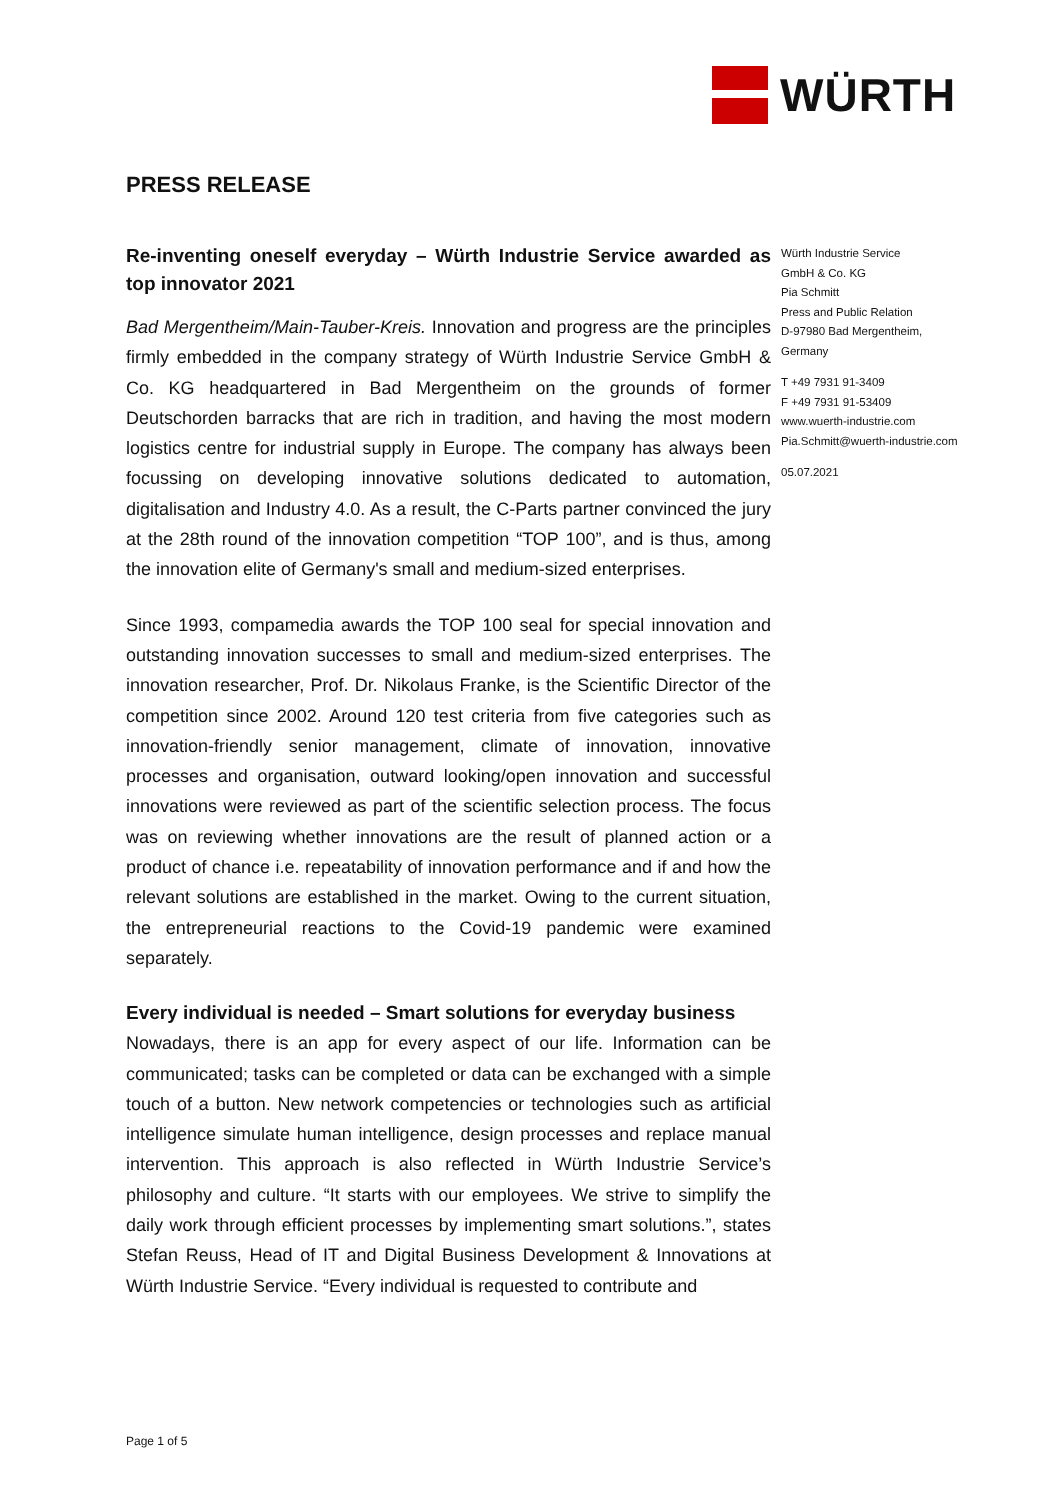WÜRTH
PRESS RELEASE
Re-inventing oneself everyday – Würth Industrie Service awarded as top innovator 2021
Bad Mergentheim/Main-Tauber-Kreis. Innovation and progress are the principles firmly embedded in the company strategy of Würth Industrie Service GmbH & Co. KG headquartered in Bad Mergentheim on the grounds of former Deutschorden barracks that are rich in tradition, and having the most modern logistics centre for industrial supply in Europe. The company has always been focussing on developing innovative solutions dedicated to automation, digitalisation and Industry 4.0. As a result, the C-Parts partner convinced the jury at the 28th round of the innovation competition “TOP 100”, and is thus, among the innovation elite of Germany's small and medium-sized enterprises.
Since 1993, compamedia awards the TOP 100 seal for special innovation and outstanding innovation successes to small and medium-sized enterprises. The innovation researcher, Prof. Dr. Nikolaus Franke, is the Scientific Director of the competition since 2002. Around 120 test criteria from five categories such as innovation-friendly senior management, climate of innovation, innovative processes and organisation, outward looking/open innovation and successful innovations were reviewed as part of the scientific selection process. The focus was on reviewing whether innovations are the result of planned action or a product of chance i.e. repeatability of innovation performance and if and how the relevant solutions are established in the market. Owing to the current situation, the entrepreneurial reactions to the Covid-19 pandemic were examined separately.
Every individual is needed – Smart solutions for everyday business
Nowadays, there is an app for every aspect of our life. Information can be communicated; tasks can be completed or data can be exchanged with a simple touch of a button. New network competencies or technologies such as artificial intelligence simulate human intelligence, design processes and replace manual intervention. This approach is also reflected in Würth Industrie Service’s philosophy and culture. “It starts with our employees. We strive to simplify the daily work through efficient processes by implementing smart solutions.”, states Stefan Reuss, Head of IT and Digital Business Development & Innovations at Würth Industrie Service. “Every individual is requested to contribute and
Würth Industrie Service
GmbH & Co. KG
Pia Schmitt
Press and Public Relation
D-97980 Bad Mergentheim,
Germany
T +49 7931 91-3409
F +49 7931 91-53409
www.wuerth-industrie.com
Pia.Schmitt@wuerth-industrie.com
05.07.2021
Page 1 of 5